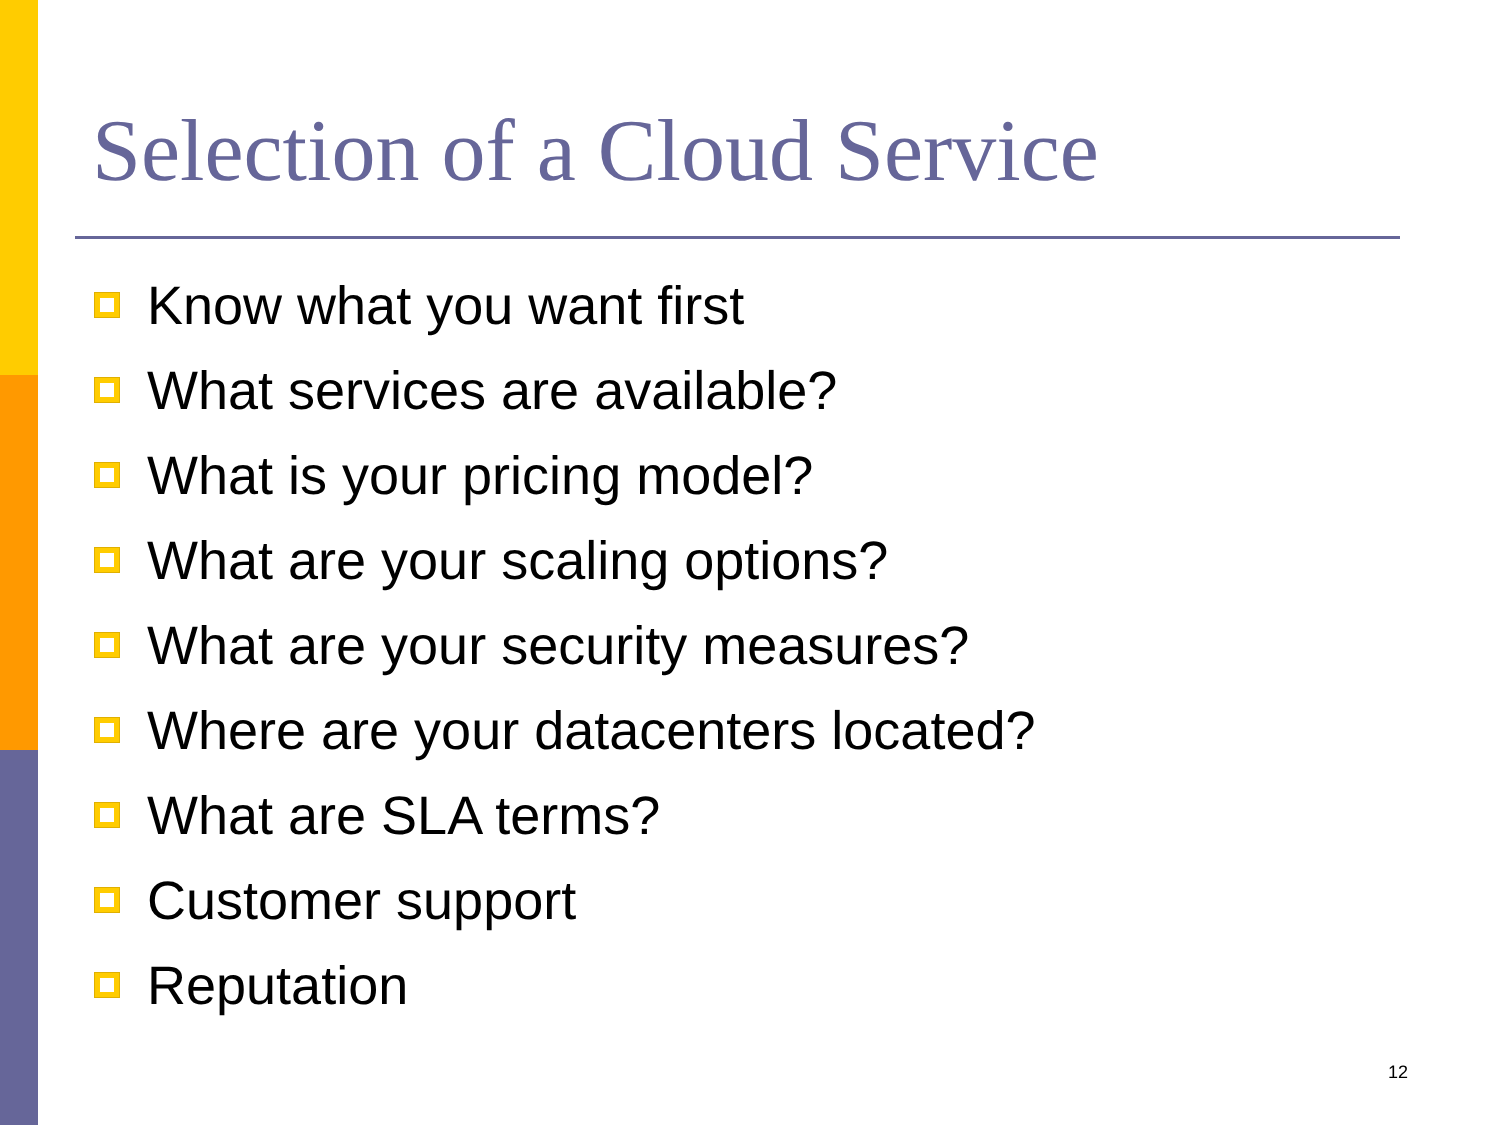Selection of a Cloud Service
Know what you want first
What services are available?
What is your pricing model?
What are your scaling options?
What are your security measures?
Where are your datacenters located?
What are SLA terms?
Customer support
Reputation
12